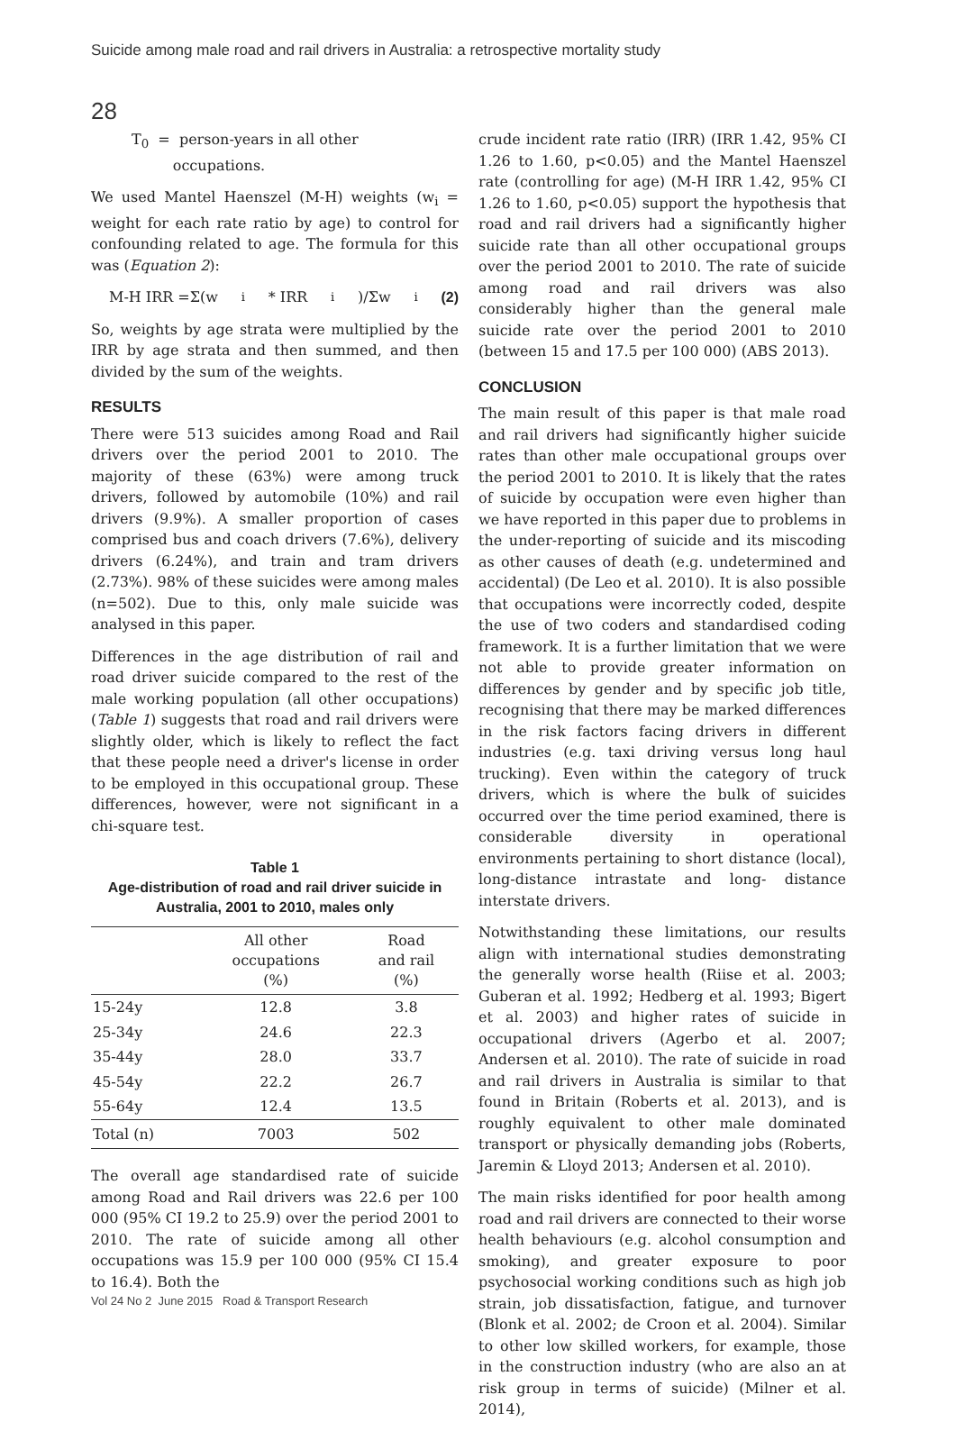Suicide among male road and rail drivers in Australia: a retrospective mortality study
28
T<sub>0</sub> = person-years in all other
occupations.
We used Mantel Haenszel (M-H) weights (w<sub>i</sub> = weight for each rate ratio by age) to control for confounding related to age. The formula for this was (Equation 2):
M-H IRR =Σ(w<sub>i</sub>* IRR<sub>i</sub>)/Σw<sub>i</sub> (2)
So, weights by age strata were multiplied by the IRR by age strata and then summed, and then divided by the sum of the weights.
RESULTS
There were 513 suicides among Road and Rail drivers over the period 2001 to 2010. The majority of these (63%) were among truck drivers, followed by automobile (10%) and rail drivers (9.9%). A smaller proportion of cases comprised bus and coach drivers (7.6%), delivery drivers (6.24%), and train and tram drivers (2.73%). 98% of these suicides were among males (n=502). Due to this, only male suicide was analysed in this paper.
Differences in the age distribution of rail and road driver suicide compared to the rest of the male working population (all other occupations) (Table 1) suggests that road and rail drivers were slightly older, which is likely to reflect the fact that these people need a driver's license in order to be employed in this occupational group. These differences, however, were not significant in a chi-square test.
Table 1
Age-distribution of road and rail driver suicide in Australia, 2001 to 2010, males only
| | All other occupations (%) | Road and rail (%) |
| --- | --- | --- |
| 15-24y | 12.8 | 3.8 |
| 25-34y | 24.6 | 22.3 |
| 35-44y | 28.0 | 33.7 |
| 45-54y | 22.2 | 26.7 |
| 55-64y | 12.4 | 13.5 |
| Total (n) | 7003 | 502 |
The overall age standardised rate of suicide among Road and Rail drivers was 22.6 per 100 000 (95% CI 19.2 to 25.9) over the period 2001 to 2010. The rate of suicide among all other occupations was 15.9 per 100 000 (95% CI 15.4 to 16.4). Both the
crude incident rate ratio (IRR) (IRR 1.42, 95% CI 1.26 to 1.60, p<0.05) and the Mantel Haenszel rate (controlling for age) (M-H IRR 1.42, 95% CI 1.26 to 1.60, p<0.05) support the hypothesis that road and rail drivers had a significantly higher suicide rate than all other occupational groups over the period 2001 to 2010. The rate of suicide among road and rail drivers was also considerably higher than the general male suicide rate over the period 2001 to 2010 (between 15 and 17.5 per 100 000) (ABS 2013).
CONCLUSION
The main result of this paper is that male road and rail drivers had significantly higher suicide rates than other male occupational groups over the period 2001 to 2010. It is likely that the rates of suicide by occupation were even higher than we have reported in this paper due to problems in the under-reporting of suicide and its miscoding as other causes of death (e.g. undetermined and accidental) (De Leo et al. 2010). It is also possible that occupations were incorrectly coded, despite the use of two coders and standardised coding framework. It is a further limitation that we were not able to provide greater information on differences by gender and by specific job title, recognising that there may be marked differences in the risk factors facing drivers in different industries (e.g. taxi driving versus long haul trucking). Even within the category of truck drivers, which is where the bulk of suicides occurred over the time period examined, there is considerable diversity in operational environments pertaining to short distance (local), long-distance intrastate and long- distance interstate drivers.
Notwithstanding these limitations, our results align with international studies demonstrating the generally worse health (Riise et al. 2003; Guberan et al. 1992; Hedberg et al. 1993; Bigert et al. 2003) and higher rates of suicide in occupational drivers (Agerbo et al. 2007; Andersen et al. 2010). The rate of suicide in road and rail drivers in Australia is similar to that found in Britain (Roberts et al. 2013), and is roughly equivalent to other male dominated transport or physically demanding jobs (Roberts, Jaremin & Lloyd 2013; Andersen et al. 2010).
The main risks identified for poor health among road and rail drivers are connected to their worse health behaviours (e.g. alcohol consumption and smoking), and greater exposure to poor psychosocial working conditions such as high job strain, job dissatisfaction, fatigue, and turnover (Blonk et al. 2002; de Croon et al. 2004). Similar to other low skilled workers, for example, those in the construction industry (who are also an at risk group in terms of suicide) (Milner et al. 2014),
Vol 24 No 2 June 2015 Road & Transport Research